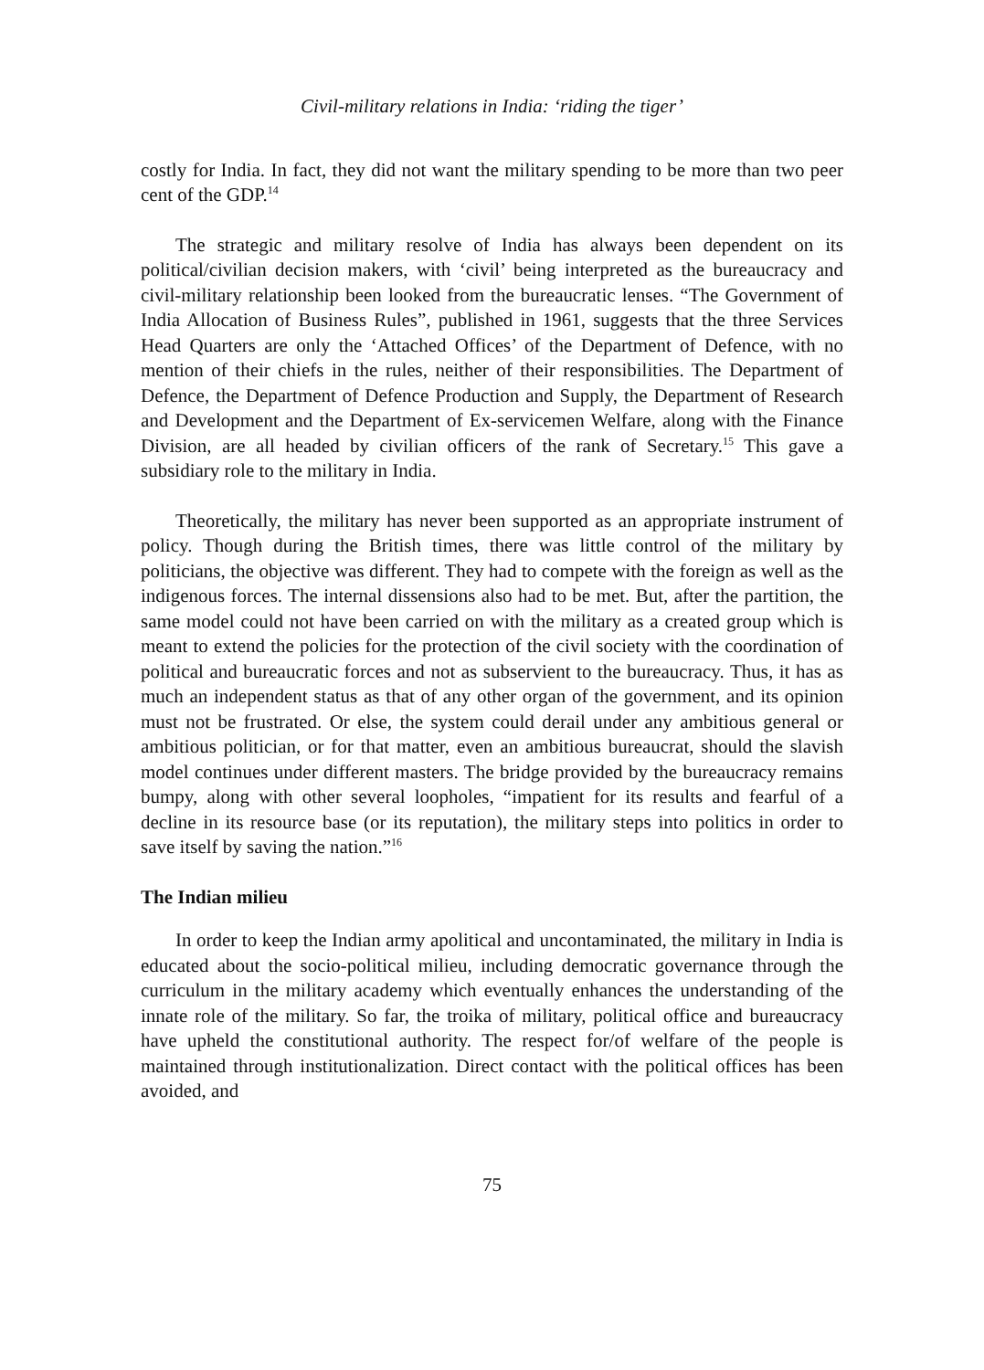Civil-military relations in India: ‘riding the tiger’
costly for India. In fact, they did not want the military spending to be more than two peer cent of the GDP.<sup>14</sup>
The strategic and military resolve of India has always been dependent on its political/civilian decision makers, with ‘civil’ being interpreted as the bureaucracy and civil-military relationship been looked from the bureaucratic lenses. “The Government of India Allocation of Business Rules”, published in 1961, suggests that the three Services Head Quarters are only the ‘Attached Offices’ of the Department of Defence, with no mention of their chiefs in the rules, neither of their responsibilities. The Department of Defence, the Department of Defence Production and Supply, the Department of Research and Development and the Department of Ex-servicemen Welfare, along with the Finance Division, are all headed by civilian officers of the rank of Secretary.<sup>15</sup> This gave a subsidiary role to the military in India.
Theoretically, the military has never been supported as an appropriate instrument of policy. Though during the British times, there was little control of the military by politicians, the objective was different. They had to compete with the foreign as well as the indigenous forces. The internal dissensions also had to be met. But, after the partition, the same model could not have been carried on with the military as a created group which is meant to extend the policies for the protection of the civil society with the coordination of political and bureaucratic forces and not as subservient to the bureaucracy. Thus, it has as much an independent status as that of any other organ of the government, and its opinion must not be frustrated. Or else, the system could derail under any ambitious general or ambitious politician, or for that matter, even an ambitious bureaucrat, should the slavish model continues under different masters. The bridge provided by the bureaucracy remains bumpy, along with other several loopholes, “impatient for its results and fearful of a decline in its resource base (or its reputation), the military steps into politics in order to save itself by saving the nation.”<sup>16</sup>
The Indian milieu
In order to keep the Indian army apolitical and uncontaminated, the military in India is educated about the socio-political milieu, including democratic governance through the curriculum in the military academy which eventually enhances the understanding of the innate role of the military. So far, the troika of military, political office and bureaucracy have upheld the constitutional authority. The respect for/of welfare of the people is maintained through institutionalization. Direct contact with the political offices has been avoided, and
75